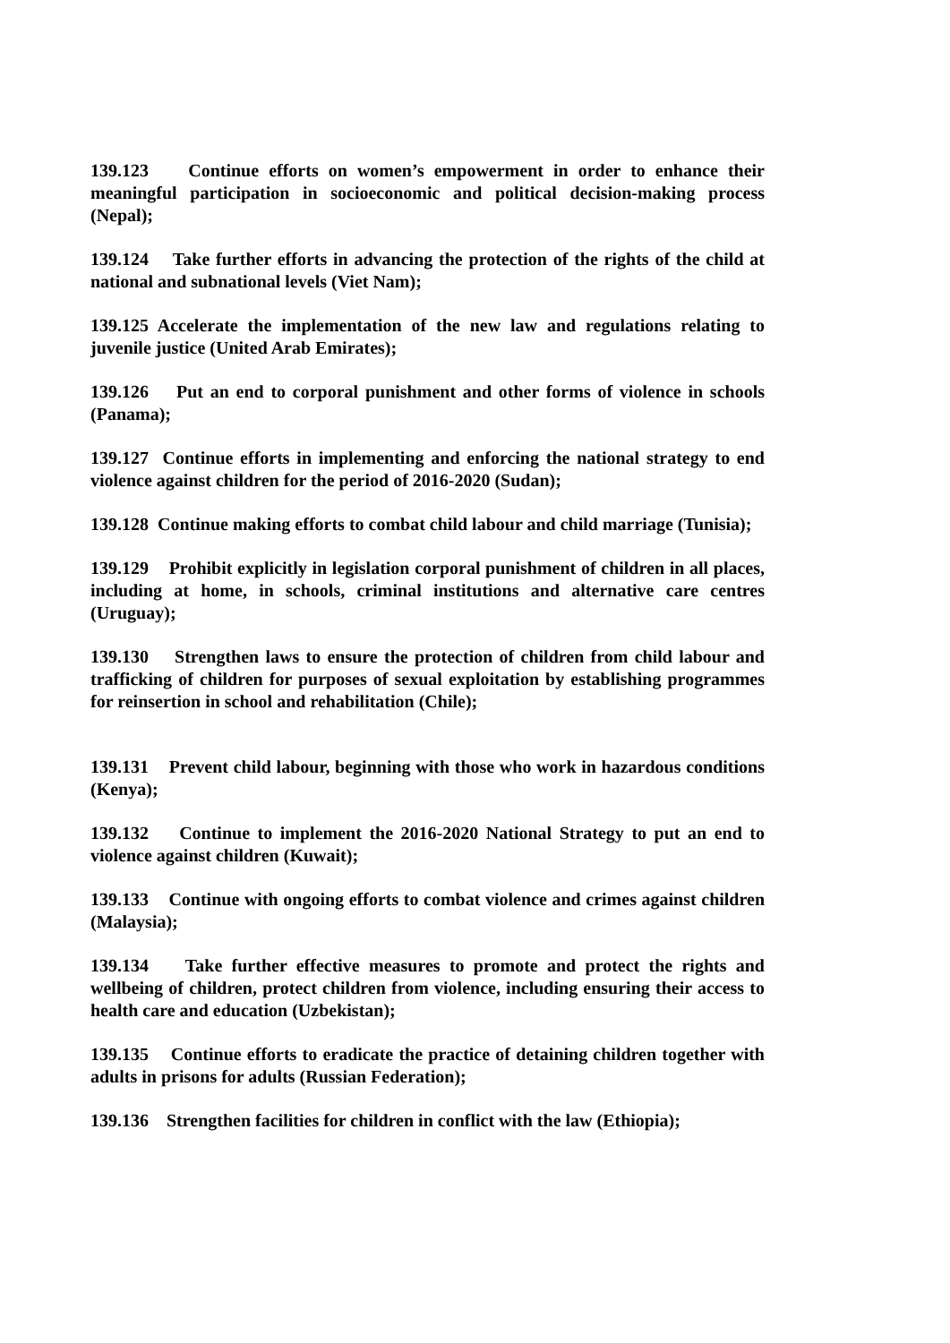139.123 Continue efforts on women’s empowerment in order to enhance their meaningful participation in socioeconomic and political decision-making process (Nepal);
139.124 Take further efforts in advancing the protection of the rights of the child at national and subnational levels (Viet Nam);
139.125 Accelerate the implementation of the new law and regulations relating to juvenile justice (United Arab Emirates);
139.126 Put an end to corporal punishment and other forms of violence in schools (Panama);
139.127 Continue efforts in implementing and enforcing the national strategy to end violence against children for the period of 2016-2020 (Sudan);
139.128 Continue making efforts to combat child labour and child marriage (Tunisia);
139.129 Prohibit explicitly in legislation corporal punishment of children in all places, including at home, in schools, criminal institutions and alternative care centres (Uruguay);
139.130 Strengthen laws to ensure the protection of children from child labour and trafficking of children for purposes of sexual exploitation by establishing programmes for reinsertion in school and rehabilitation (Chile);
139.131 Prevent child labour, beginning with those who work in hazardous conditions (Kenya);
139.132 Continue to implement the 2016-2020 National Strategy to put an end to violence against children (Kuwait);
139.133 Continue with ongoing efforts to combat violence and crimes against children (Malaysia);
139.134 Take further effective measures to promote and protect the rights and wellbeing of children, protect children from violence, including ensuring their access to health care and education (Uzbekistan);
139.135 Continue efforts to eradicate the practice of detaining children together with adults in prisons for adults (Russian Federation);
139.136 Strengthen facilities for children in conflict with the law (Ethiopia);